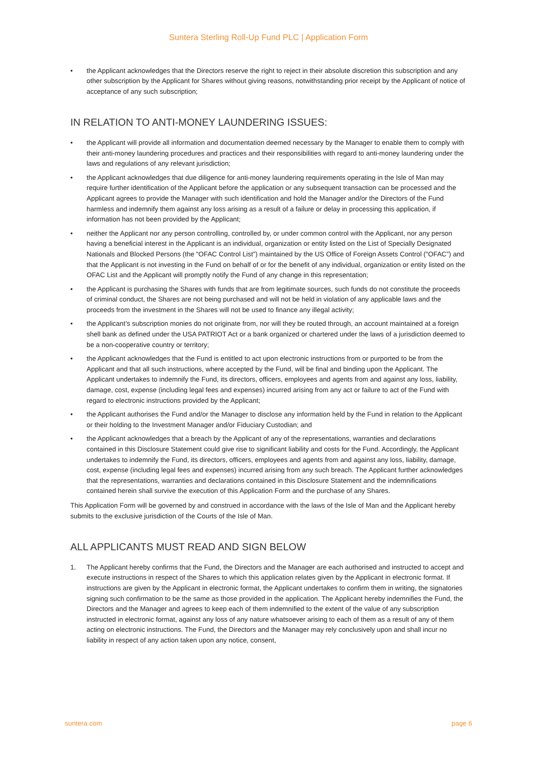Suntera Sterling Roll-Up Fund PLC | Application Form
• the Applicant acknowledges that the Directors reserve the right to reject in their absolute discretion this subscription and any other subscription by the Applicant for Shares without giving reasons, notwithstanding prior receipt by the Applicant of notice of acceptance of any such subscription;
IN RELATION TO ANTI-MONEY LAUNDERING ISSUES:
• the Applicant will provide all information and documentation deemed necessary by the Manager to enable them to comply with their anti-money laundering procedures and practices and their responsibilities with regard to anti-money laundering under the laws and regulations of any relevant jurisdiction;
• the Applicant acknowledges that due diligence for anti-money laundering requirements operating in the Isle of Man may require further identification of the Applicant before the application or any subsequent transaction can be processed and the Applicant agrees to provide the Manager with such identification and hold the Manager and/or the Directors of the Fund harmless and indemnify them against any loss arising as a result of a failure or delay in processing this application, if information has not been provided by the Applicant;
• neither the Applicant nor any person controlling, controlled by, or under common control with the Applicant, nor any person having a beneficial interest in the Applicant is an individual, organization or entity listed on the List of Specially Designated Nationals and Blocked Persons (the “OFAC Control List”) maintained by the US Office of Foreign Assets Control (“OFAC”) and that the Applicant is not investing in the Fund on behalf of or for the benefit of any individual, organization or entity listed on the OFAC List and the Applicant will promptly notify the Fund of any change in this representation;
• the Applicant is purchasing the Shares with funds that are from legitimate sources, such funds do not constitute the proceeds of criminal conduct, the Shares are not being purchased and will not be held in violation of any applicable laws and the proceeds from the investment in the Shares will not be used to finance any illegal activity;
• the Applicant’s subscription monies do not originate from, nor will they be routed through, an account maintained at a foreign shell bank as defined under the USA PATRIOT Act or a bank organized or chartered under the laws of a jurisdiction deemed to be a non-cooperative country or territory;
• the Applicant acknowledges that the Fund is entitled to act upon electronic instructions from or purported to be from the Applicant and that all such instructions, where accepted by the Fund, will be final and binding upon the Applicant. The Applicant undertakes to indemnify the Fund, its directors, officers, employees and agents from and against any loss, liability, damage, cost, expense (including legal fees and expenses) incurred arising from any act or failure to act of the Fund with regard to electronic instructions provided by the Applicant;
• the Applicant authorises the Fund and/or the Manager to disclose any information held by the Fund in relation to the Applicant or their holding to the Investment Manager and/or Fiduciary Custodian; and
• the Applicant acknowledges that a breach by the Applicant of any of the representations, warranties and declarations contained in this Disclosure Statement could give rise to significant liability and costs for the Fund. Accordingly, the Applicant undertakes to indemnify the Fund, its directors, officers, employees and agents from and against any loss, liability, damage, cost, expense (including legal fees and expenses) incurred arising from any such breach. The Applicant further acknowledges that the representations, warranties and declarations contained in this Disclosure Statement and the indemnifications contained herein shall survive the execution of this Application Form and the purchase of any Shares.
This Application Form will be governed by and construed in accordance with the laws of the Isle of Man and the Applicant hereby submits to the exclusive jurisdiction of the Courts of the Isle of Man.
ALL APPLICANTS MUST READ AND SIGN BELOW
1. The Applicant hereby confirms that the Fund, the Directors and the Manager are each authorised and instructed to accept and execute instructions in respect of the Shares to which this application relates given by the Applicant in electronic format. If instructions are given by the Applicant in electronic format, the Applicant undertakes to confirm them in writing, the signatories signing such confirmation to be the same as those provided in the application. The Applicant hereby indemnifies the Fund, the Directors and the Manager and agrees to keep each of them indemnified to the extent of the value of any subscription instructed in electronic format, against any loss of any nature whatsoever arising to each of them as a result of any of them acting on electronic instructions. The Fund, the Directors and the Manager may rely conclusively upon and shall incur no liability in respect of any action taken upon any notice, consent,
suntera.com page 6